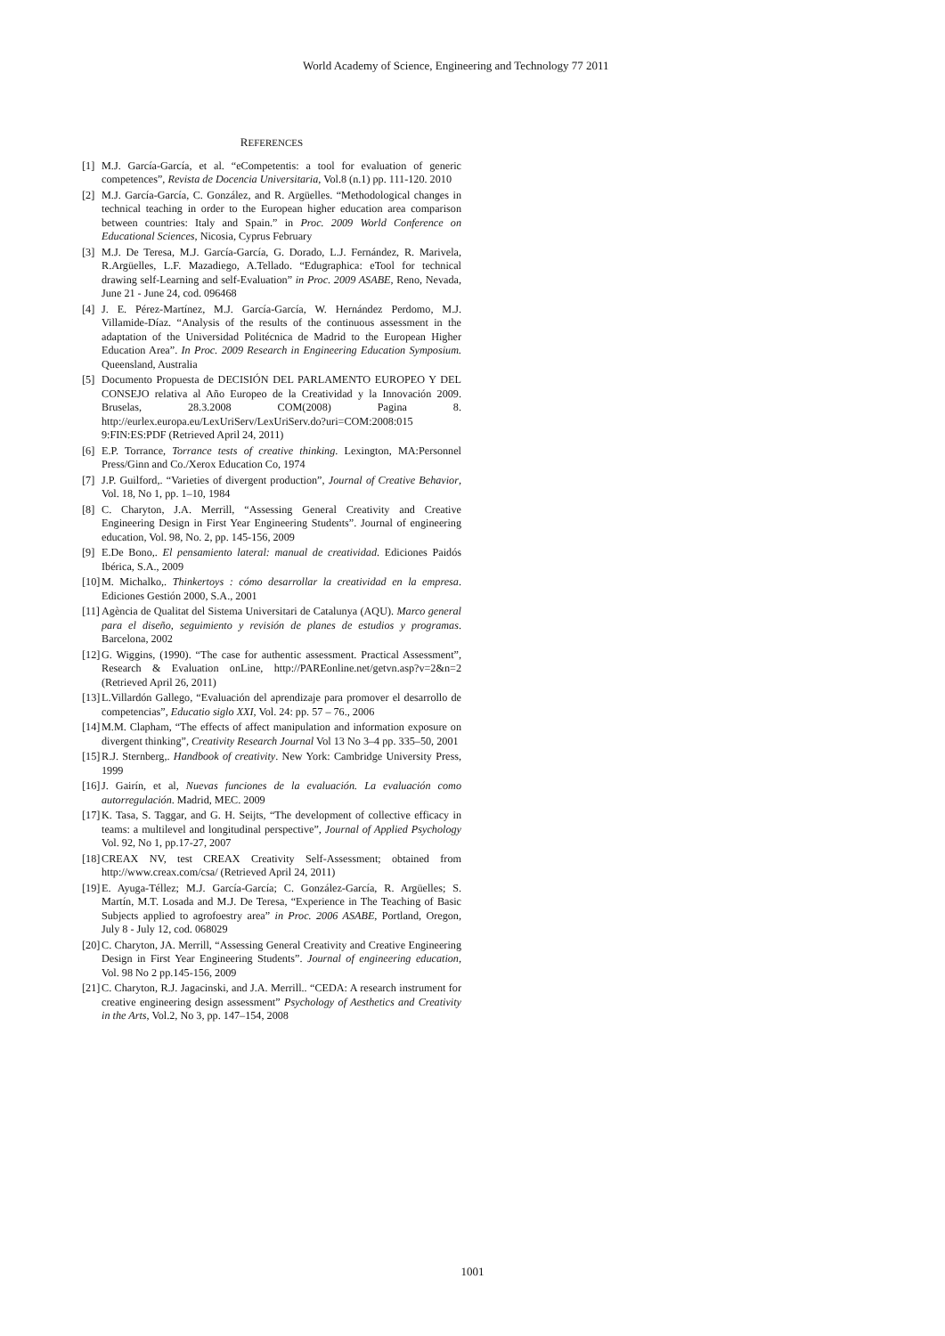World Academy of Science, Engineering and Technology 77 2011
REFERENCES
[1] M.J. García-García, et al. “eCompetentis: a tool for evaluation of generic competences”, Revista de Docencia Universitaria, Vol.8 (n.1) pp. 111-120. 2010
[2] M.J. García-García, C. González, and R. Argüelles. “Methodological changes in technical teaching in order to the European higher education area comparison between countries: Italy and Spain.” in Proc. 2009 World Conference on Educational Sciences, Nicosia, Cyprus February
[3] M.J. De Teresa, M.J. García-García, G. Dorado, L.J. Fernández, R. Marivela, R.Argüelles, L.F. Mazadiego, A.Tellado. “Edugraphica: eTool for technical drawing self-Learning and self-Evaluation” in Proc. 2009 ASABE, Reno, Nevada, June 21 - June 24, cod. 096468
[4] J. E. Pérez-Martínez, M.J. García-García, W. Hernández Perdomo, M.J. Villamide-Díaz. “Analysis of the results of the continuous assessment in the adaptation of the Universidad Politécnica de Madrid to the European Higher Education Area”. In Proc. 2009 Research in Engineering Education Symposium. Queensland, Australia
[5] Documento Propuesta de DECISIÓN DEL PARLAMENTO EUROPEO Y DEL CONSEJO relativa al Año Europeo de la Creatividad y la Innovación 2009. Bruselas, 28.3.2008 COM(2008) Pagina 8. http://eurlex.europa.eu/LexUriServ/LexUriServ.do?uri=COM:2008:015 9:FIN:ES:PDF (Retrieved April 24, 2011)
[6] E.P. Torrance, Torrance tests of creative thinking. Lexington, MA:Personnel Press/Ginn and Co./Xerox Education Co, 1974
[7] J.P. Guilford,. “Varieties of divergent production”, Journal of Creative Behavior, Vol. 18, No 1, pp. 1–10, 1984
[8] C. Charyton, J.A. Merrill, “Assessing General Creativity and Creative Engineering Design in First Year Engineering Students”. Journal of engineering education, Vol. 98, No. 2, pp. 145-156, 2009
[9] E.De Bono,. El pensamiento lateral: manual de creatividad. Ediciones Paidós Ibérica, S.A., 2009
[10] M. Michalko,. Thinkertoys : cómo desarrollar la creatividad en la empresa. Ediciones Gestión 2000, S.A., 2001
[11] Agència de Qualitat del Sistema Universitari de Catalunya (AQU). Marco general para el diseño, seguimiento y revisión de planes de estudios y programas. Barcelona, 2002
[12] G. Wiggins, (1990). “The case for authentic assessment. Practical Assessment”, Research & Evaluation onLine, http://PAREonline.net/getvn.asp?v=2&n=2 (Retrieved April 26, 2011)
[13] L.Villardón Gallego, “Evaluación del aprendizaje para promover el desarrollo de competencias”, Educatio siglo XXI, Vol. 24: pp. 57 – 76., 2006
[14] M.M. Clapham, “The effects of affect manipulation and information exposure on divergent thinking”, Creativity Research Journal Vol 13 No 3–4 pp. 335–50, 2001
[15] R.J. Sternberg,. Handbook of creativity. New York: Cambridge University Press, 1999
[16] J. Gairín, et al, Nuevas funciones de la evaluación. La evaluación como autorregulación. Madrid, MEC. 2009
[17] K. Tasa, S. Taggar, and G. H. Seijts, “The development of collective efficacy in teams: a multilevel and longitudinal perspective”, Journal of Applied Psychology Vol. 92, No 1, pp.17-27, 2007
[18] CREAX NV, test CREAX Creativity Self-Assessment; obtained from http://www.creax.com/csa/ (Retrieved April 24, 2011)
[19] E. Ayuga-Téllez; M.J. García-García; C. González-García, R. Argüelles; S. Martín, M.T. Losada and M.J. De Teresa, “Experience in The Teaching of Basic Subjects applied to agrofoestry area” in Proc. 2006 ASABE, Portland, Oregon, July 8 - July 12, cod. 068029
[20] C. Charyton, JA. Merrill, “Assessing General Creativity and Creative Engineering Design in First Year Engineering Students”. Journal of engineering education, Vol. 98 No 2 pp.145-156, 2009
[21] C. Charyton, R.J. Jagacinski, and J.A. Merrill.. “CEDA: A research instrument for creative engineering design assessment” Psychology of Aesthetics and Creativity in the Arts, Vol.2, No 3, pp. 147–154, 2008
1001